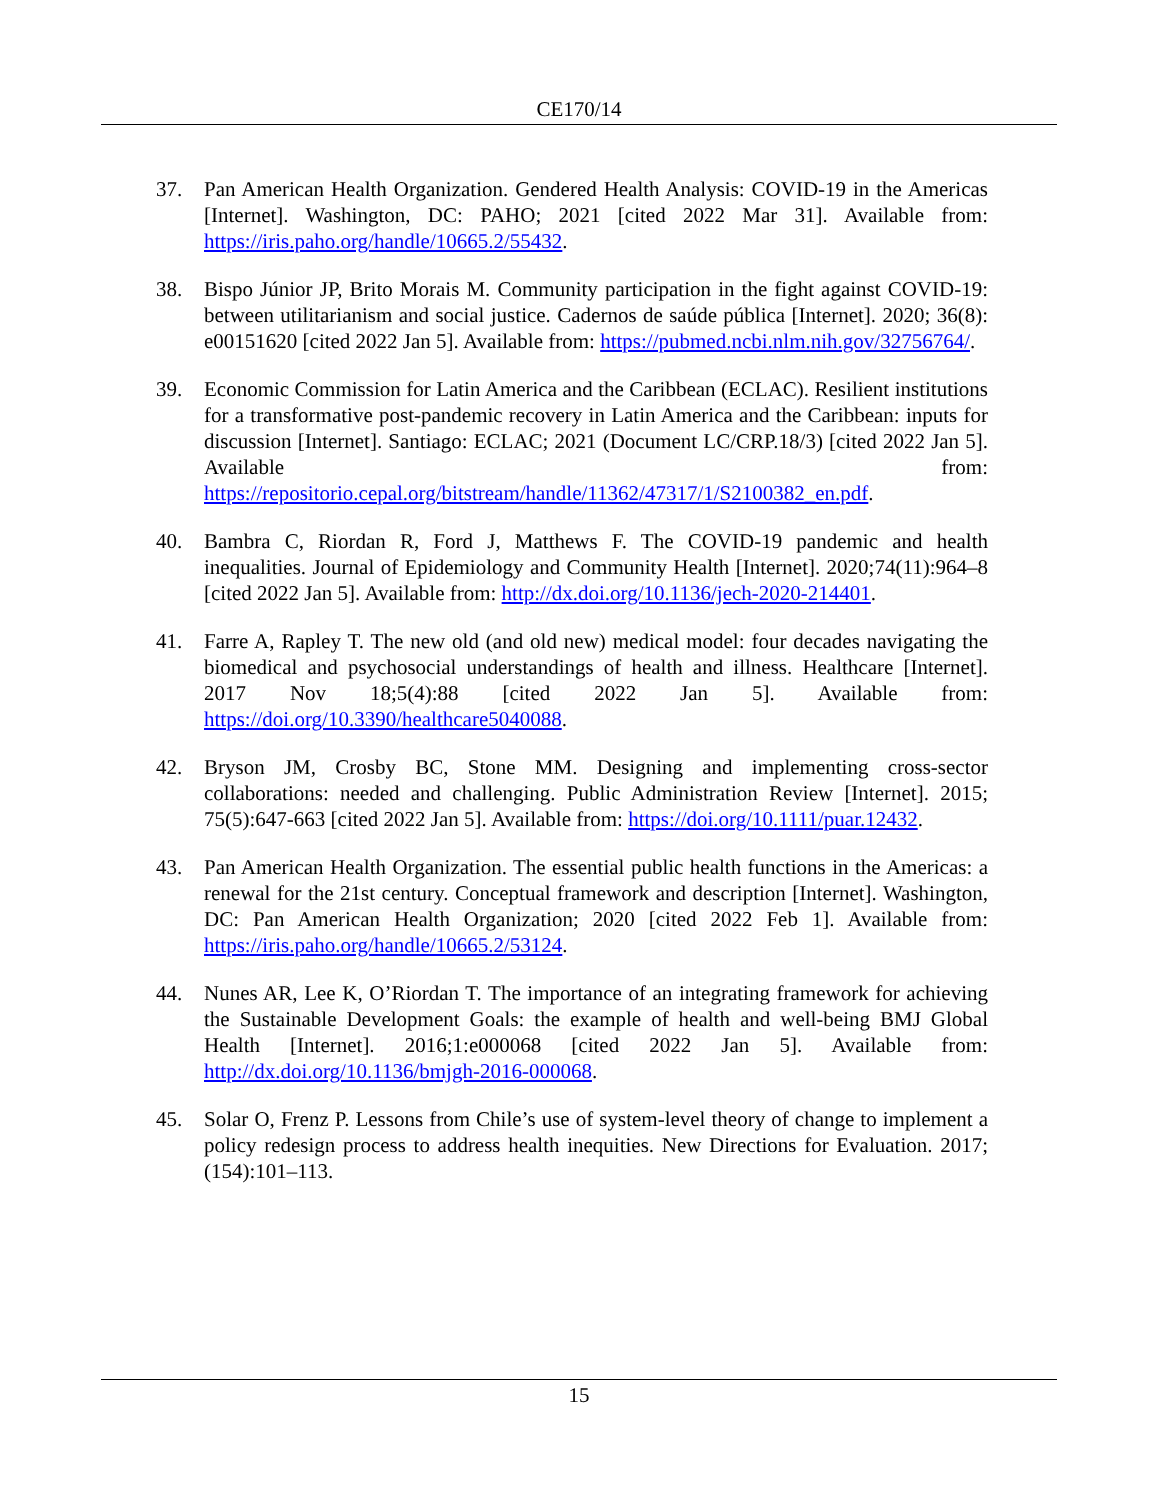CE170/14
37. Pan American Health Organization. Gendered Health Analysis: COVID-19 in the Americas [Internet]. Washington, DC: PAHO; 2021 [cited 2022 Mar 31]. Available from: https://iris.paho.org/handle/10665.2/55432.
38. Bispo Júnior JP, Brito Morais M. Community participation in the fight against COVID-19: between utilitarianism and social justice. Cadernos de saúde pública [Internet]. 2020; 36(8): e00151620 [cited 2022 Jan 5]. Available from: https://pubmed.ncbi.nlm.nih.gov/32756764/.
39. Economic Commission for Latin America and the Caribbean (ECLAC). Resilient institutions for a transformative post-pandemic recovery in Latin America and the Caribbean: inputs for discussion [Internet]. Santiago: ECLAC; 2021 (Document LC/CRP.18/3) [cited 2022 Jan 5]. Available from: https://repositorio.cepal.org/bitstream/handle/11362/47317/1/S2100382_en.pdf.
40. Bambra C, Riordan R, Ford J, Matthews F. The COVID-19 pandemic and health inequalities. Journal of Epidemiology and Community Health [Internet]. 2020;74(11):964–8 [cited 2022 Jan 5]. Available from: http://dx.doi.org/10.1136/jech-2020-214401.
41. Farre A, Rapley T. The new old (and old new) medical model: four decades navigating the biomedical and psychosocial understandings of health and illness. Healthcare [Internet]. 2017 Nov 18;5(4):88 [cited 2022 Jan 5]. Available from: https://doi.org/10.3390/healthcare5040088.
42. Bryson JM, Crosby BC, Stone MM. Designing and implementing cross-sector collaborations: needed and challenging. Public Administration Review [Internet]. 2015; 75(5):647-663 [cited 2022 Jan 5]. Available from: https://doi.org/10.1111/puar.12432.
43. Pan American Health Organization. The essential public health functions in the Americas: a renewal for the 21st century. Conceptual framework and description [Internet]. Washington, DC: Pan American Health Organization; 2020 [cited 2022 Feb 1]. Available from: https://iris.paho.org/handle/10665.2/53124.
44. Nunes AR, Lee K, O’Riordan T. The importance of an integrating framework for achieving the Sustainable Development Goals: the example of health and well-being BMJ Global Health [Internet]. 2016;1:e000068 [cited 2022 Jan 5]. Available from: http://dx.doi.org/10.1136/bmjgh-2016-000068.
45. Solar O, Frenz P. Lessons from Chile’s use of system-level theory of change to implement a policy redesign process to address health inequities. New Directions for Evaluation. 2017; (154):101–113.
15